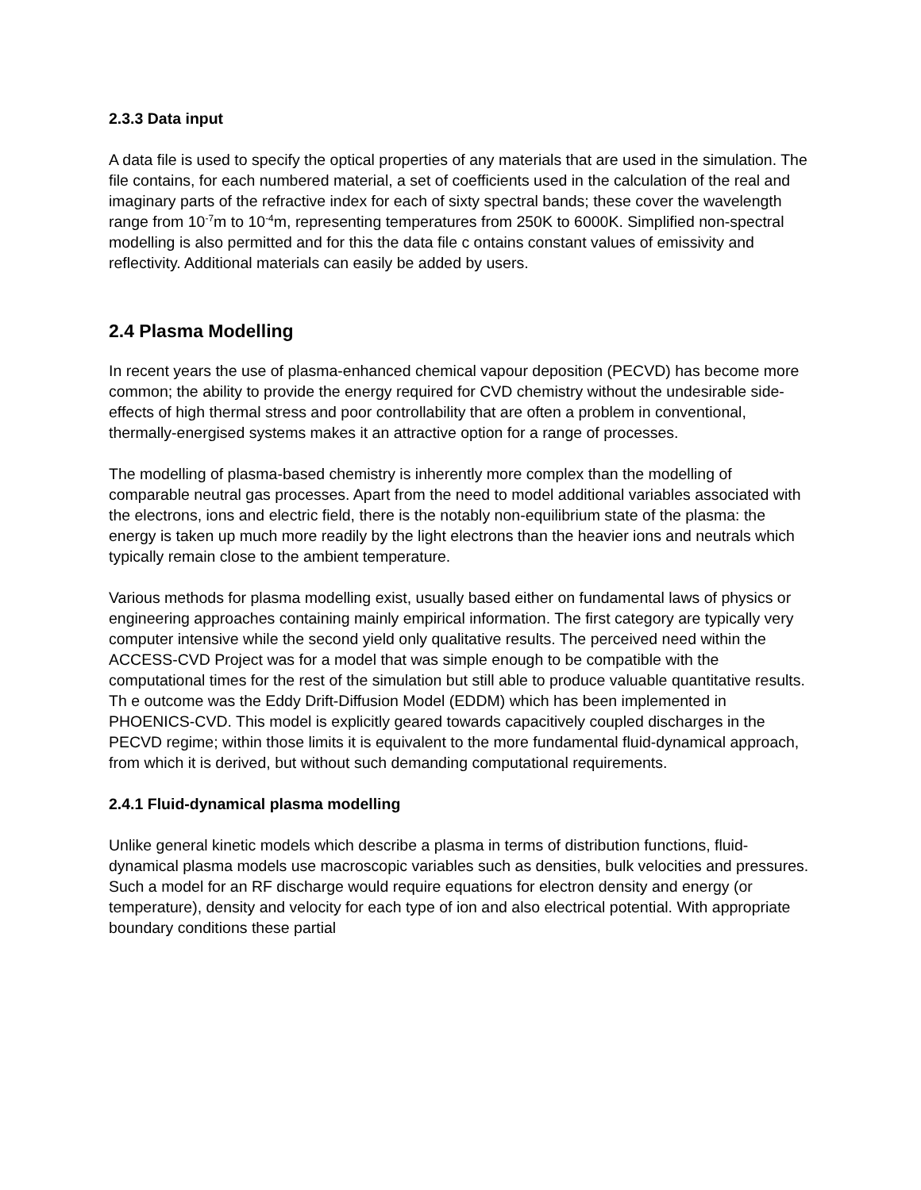2.3.3 Data input
A data file is used to specify the optical properties of any materials that are used in the simulation. The file contains, for each numbered material, a set of coefficients used in the calculation of the real and imaginary parts of the refractive index for each of sixty spectral bands; these cover the wavelength range from 10<sup>-7</sup>m to 10<sup>-4</sup>m, representing temperatures from 250K to 6000K. Simplified non-spectral modelling is also permitted and for this the data file c ontains constant values of emissivity and reflectivity. Additional materials can easily be added by users.
2.4 Plasma Modelling
In recent years the use of plasma-enhanced chemical vapour deposition (PECVD) has become more common; the ability to provide the energy required for CVD chemistry without the undesirable side-effects of high thermal stress and poor controllability that are often a problem in conventional, thermally-energised systems makes it an attractive option for a range of processes.
The modelling of plasma-based chemistry is inherently more complex than the modelling of comparable neutral gas processes. Apart from the need to model additional variables associated with the electrons, ions and electric field, there is the notably non-equilibrium state of the plasma: the energy is taken up much more readily by the light electrons than the heavier ions and neutrals which typically remain close to the ambient temperature.
Various methods for plasma modelling exist, usually based either on fundamental laws of physics or engineering approaches containing mainly empirical information. The first category are typically very computer intensive while the second yield only qualitative results. The perceived need within the ACCESS-CVD Project was for a model that was simple enough to be compatible with the computational times for the rest of the simulation but still able to produce valuable quantitative results. Th e outcome was the Eddy Drift-Diffusion Model (EDDM) which has been implemented in PHOENICS-CVD. This model is explicitly geared towards capacitively coupled discharges in the PECVD regime; within those limits it is equivalent to the more fundamental fluid-dynamical approach, from which it is derived, but without such demanding computational requirements.
2.4.1 Fluid-dynamical plasma modelling
Unlike general kinetic models which describe a plasma in terms of distribution functions, fluid-dynamical plasma models use macroscopic variables such as densities, bulk velocities and pressures. Such a model for an RF discharge would require equations for electron density and energy (or temperature), density and velocity for each type of ion and also electrical potential. With appropriate boundary conditions these partial